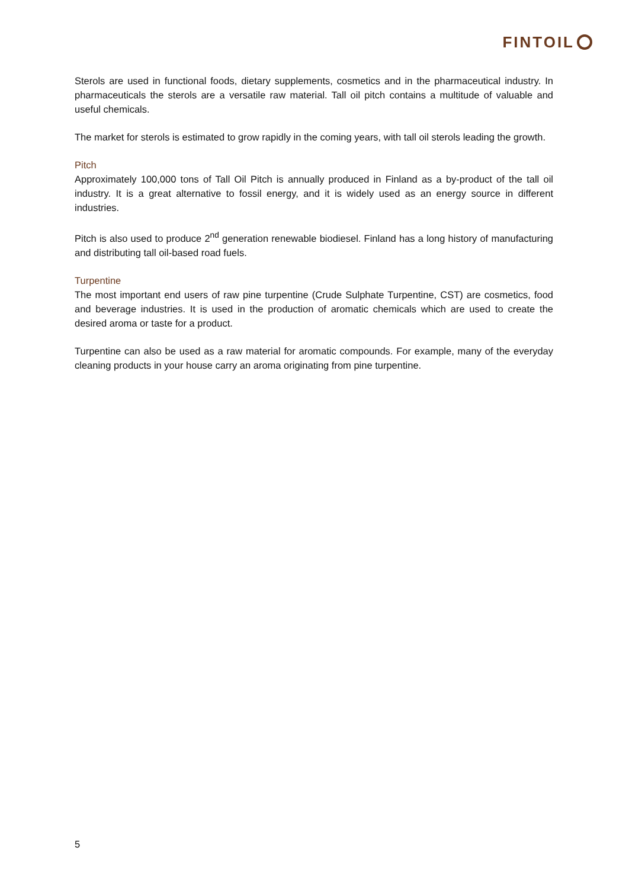FINTOIL
Sterols are used in functional foods, dietary supplements, cosmetics and in the pharmaceutical industry. In pharmaceuticals the sterols are a versatile raw material. Tall oil pitch contains a multitude of valuable and useful chemicals.
The market for sterols is estimated to grow rapidly in the coming years, with tall oil sterols leading the growth.
Pitch
Approximately 100,000 tons of Tall Oil Pitch is annually produced in Finland as a by-product of the tall oil industry. It is a great alternative to fossil energy, and it is widely used as an energy source in different industries.
Pitch is also used to produce 2<sup>nd</sup> generation renewable biodiesel. Finland has a long history of manufacturing and distributing tall oil-based road fuels.
Turpentine
The most important end users of raw pine turpentine (Crude Sulphate Turpentine, CST) are cosmetics, food and beverage industries. It is used in the production of aromatic chemicals which are used to create the desired aroma or taste for a product.
Turpentine can also be used as a raw material for aromatic compounds. For example, many of the everyday cleaning products in your house carry an aroma originating from pine turpentine.
5